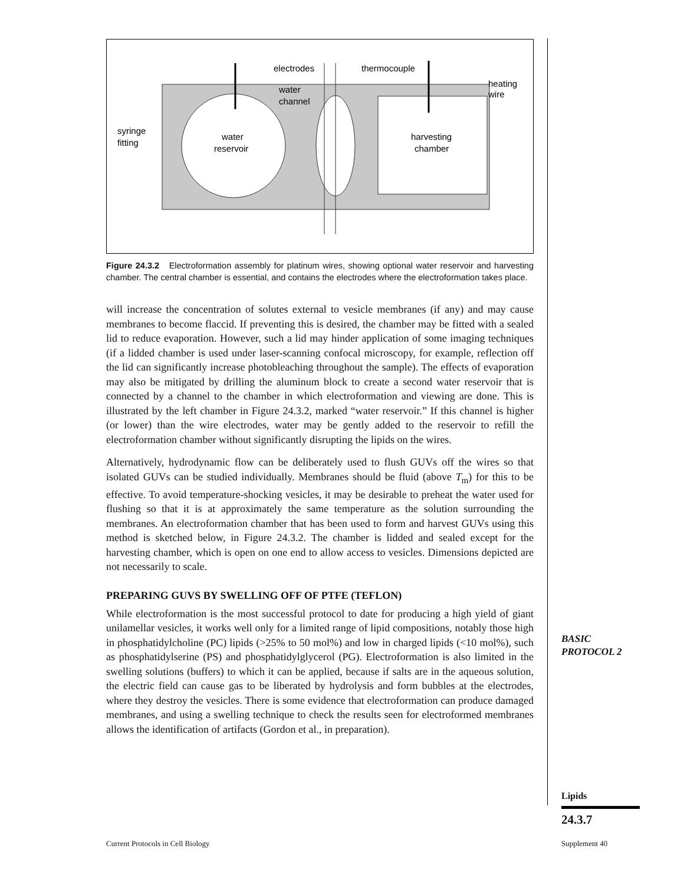electrodes
thermocouple
water
channel
heating
wire
syringe
fitting
water
reservoir
harvesting
chamber
Figure 24.3.2 Electroformation assembly for platinum wires, showing optional water reservoir and harvesting chamber. The central chamber is essential, and contains the electrodes where the electroformation takes place.
will increase the concentration of solutes external to vesicle membranes (if any) and may cause membranes to become flaccid. If preventing this is desired, the chamber may be fitted with a sealed lid to reduce evaporation. However, such a lid may hinder application of some imaging techniques (if a lidded chamber is used under laser-scanning confocal microscopy, for example, reflection off the lid can significantly increase photobleaching throughout the sample). The effects of evaporation may also be mitigated by drilling the aluminum block to create a second water reservoir that is connected by a channel to the chamber in which electroformation and viewing are done. This is illustrated by the left chamber in Figure 24.3.2, marked “water reservoir.” If this channel is higher (or lower) than the wire electrodes, water may be gently added to the reservoir to refill the electroformation chamber without significantly disrupting the lipids on the wires.
Alternatively, hydrodynamic flow can be deliberately used to flush GUVs off the wires so that isolated GUVs can be studied individually. Membranes should be fluid (above T<sub>m</sub>) for this to be effective. To avoid temperature-shocking vesicles, it may be desirable to preheat the water used for flushing so that it is at approximately the same temperature as the solution surrounding the membranes. An electroformation chamber that has been used to form and harvest GUVs using this method is sketched below, in Figure 24.3.2. The chamber is lidded and sealed except for the harvesting chamber, which is open on one end to allow access to vesicles. Dimensions depicted are not necessarily to scale.
PREPARING GUVS BY SWELLING OFF OF PTFE (TEFLON)
While electroformation is the most successful protocol to date for producing a high yield of giant unilamellar vesicles, it works well only for a limited range of lipid compositions, notably those high in phosphatidylcholine (PC) lipids (>25% to 50 mol%) and low in charged lipids (<10 mol%), such as phosphatidylserine (PS) and phosphatidylglycerol (PG). Electroformation is also limited in the swelling solutions (buffers) to which it can be applied, because if salts are in the aqueous solution, the electric field can cause gas to be liberated by hydrolysis and form bubbles at the electrodes, where they destroy the vesicles. There is some evidence that electroformation can produce damaged membranes, and using a swelling technique to check the results seen for electroformed membranes allows the identification of artifacts (Gordon et al., in preparation).
BASIC
PROTOCOL 2
Lipids
24.3.7
Current Protocols in Cell Biology
Supplement 40